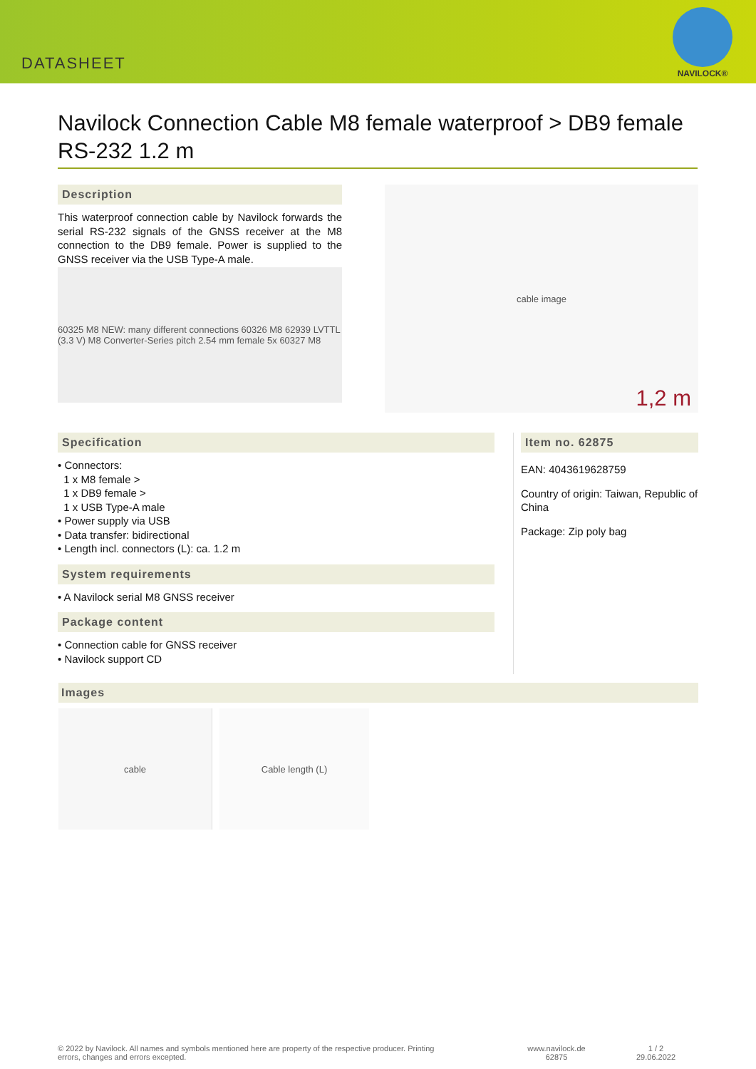DATASHEET
NAVILOCK®
Navilock Connection Cable M8 female waterproof > DB9 female RS-232 1.2 m
Description
This waterproof connection cable by Navilock forwards the serial RS-232 signals of the GNSS receiver at the M8 connection to the DB9 female. Power is supplied to the GNSS receiver via the USB Type-A male.
60325 M8 NEW: many different connections 60326 M8 62939 LVTTL (3.3 V) M8 Converter-Series pitch 2.54 mm female 5x 60327 M8
cable image
1,2 m
Specification
• Connectors:
1 x M8 female >
1 x DB9 female >
1 x USB Type-A male
• Power supply via USB
• Data transfer: bidirectional
• Length incl. connectors (L): ca. 1.2 m
System requirements
• A Navilock serial M8 GNSS receiver
Package content
• Connection cable for GNSS receiver
• Navilock support CD
Item no. 62875
EAN: 4043619628759
Country of origin: Taiwan, Republic of China
Package: Zip poly bag
Images
cable Cable length (L)
© 2022 by Navilock. All names and symbols mentioned here are property of the respective producer. Printing errors, changes and errors excepted.
www.navilock.de
62875
1 / 2
29.06.2022